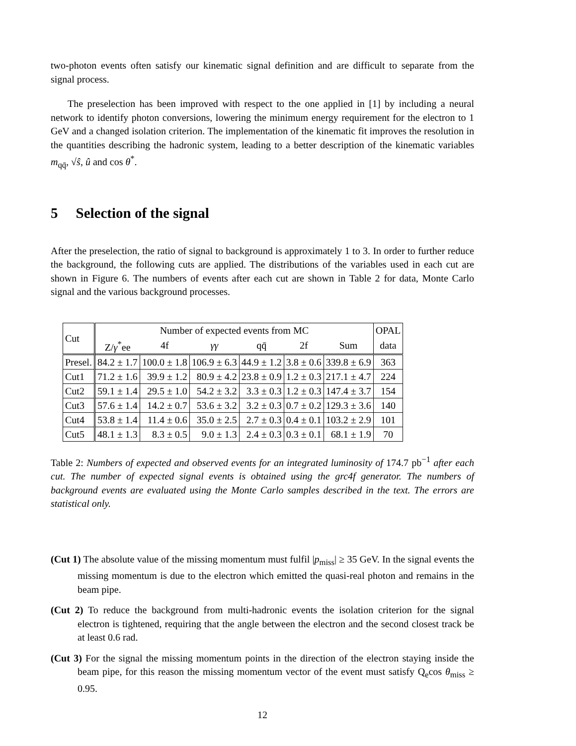two-photon events often satisfy our kinematic signal definition and are difficult to separate from the signal process.
The preselection has been improved with respect to the one applied in [1] by including a neural network to identify photon conversions, lowering the minimum energy requirement for the electron to 1 GeV and a changed isolation criterion. The implementation of the kinematic fit improves the resolution in the quantities describing the hadronic system, leading to a better description of the kinematic variables m<sub>qq̄</sub>, √ŝ, û and cos θ<sup>*</sup>.
5 Selection of the signal
After the preselection, the ratio of signal to background is approximately 1 to 3. In order to further reduce the background, the following cuts are applied. The distributions of the variables used in each cut are shown in Figure 6. The numbers of events after each cut are shown in Table 2 for data, Monte Carlo signal and the various background processes.
| Cut | Number of expected events from MC | | | | | | OPAL |
| --- | --- | --- | --- | --- | --- | --- | --- |
| | Z/ γ<sup>*</sup>ee | 4f | γγ | qq̄ | 2f | Sum | data |
| Presel. | 84.2 ± 1.7 | 100.0 ± 1.8 | 106.9 ± 6.3 | 44.9 ± 1.2 | 3.8 ± 0.6 | 339.8 ± 6.9 | 363 |
| Cut1 | 71.2 ± 1.6 | 39.9 ± 1.2 | 80.9 ± 4.2 | 23.8 ± 0.9 | 1.2 ± 0.3 | 217.1 ± 4.7 | 224 |
| Cut2 | 59.1 ± 1.4 | 29.5 ± 1.0 | 54.2 ± 3.2 | 3.3 ± 0.3 | 1.2 ± 0.3 | 147.4 ± 3.7 | 154 |
| Cut3 | 57.6 ± 1.4 | 14.2 ± 0.7 | 53.6 ± 3.2 | 3.2 ± 0.3 | 0.7 ± 0.2 | 129.3 ± 3.6 | 140 |
| Cut4 | 53.8 ± 1.4 | 11.4 ± 0.6 | 35.0 ± 2.5 | 2.7 ± 0.3 | 0.4 ± 0.1 | 103.2 ± 2.9 | 101 |
| Cut5 | 48.1 ± 1.3 | 8.3 ± 0.5 | 9.0 ± 1.3 | 2.4 ± 0.3 | 0.3 ± 0.1 | 68.1 ± 1.9 | 70 |
Table 2: Numbers of expected and observed events for an integrated luminosity of 174.7 pb<sup>−1</sup> after each cut. The number of expected signal events is obtained using the grc4f generator. The numbers of background events are evaluated using the Monte Carlo samples described in the text. The errors are statistical only.
(Cut 1) The absolute value of the missing momentum must fulfil |p<sub>miss</sub>| ≥ 35 GeV. In the signal events the missing momentum is due to the electron which emitted the quasi-real photon and remains in the beam pipe.
(Cut 2) To reduce the background from multi-hadronic events the isolation criterion for the signal electron is tightened, requiring that the angle between the electron and the second closest track be at least 0.6 rad.
(Cut 3) For the signal the missing momentum points in the direction of the electron staying inside the beam pipe, for this reason the missing momentum vector of the event must satisfy Q<sub>e</sub>cos θ<sub>miss</sub> ≥ 0.95.
12